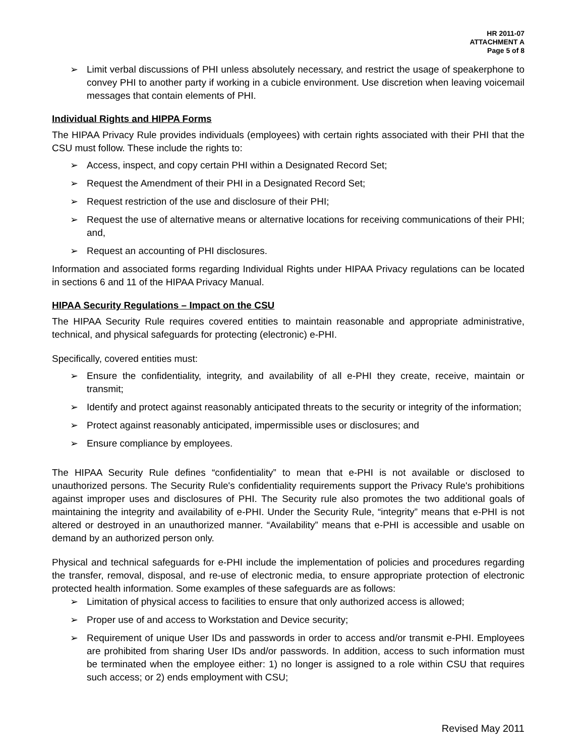HR 2011-07
ATTACHMENT A
Page 5 of 8
➢ Limit verbal discussions of PHI unless absolutely necessary, and restrict the usage of speakerphone to convey PHI to another party if working in a cubicle environment. Use discretion when leaving voicemail messages that contain elements of PHI.
Individual Rights and HIPPA Forms
The HIPAA Privacy Rule provides individuals (employees) with certain rights associated with their PHI that the CSU must follow. These include the rights to:
➢ Access, inspect, and copy certain PHI within a Designated Record Set;
➢ Request the Amendment of their PHI in a Designated Record Set;
➢ Request restriction of the use and disclosure of their PHI;
➢ Request the use of alternative means or alternative locations for receiving communications of their PHI; and,
➢ Request an accounting of PHI disclosures.
Information and associated forms regarding Individual Rights under HIPAA Privacy regulations can be located in sections 6 and 11 of the HIPAA Privacy Manual.
HIPAA Security Regulations – Impact on the CSU
The HIPAA Security Rule requires covered entities to maintain reasonable and appropriate administrative, technical, and physical safeguards for protecting (electronic) e-PHI.
Specifically, covered entities must:
➢ Ensure the confidentiality, integrity, and availability of all e-PHI they create, receive, maintain or transmit;
➢ Identify and protect against reasonably anticipated threats to the security or integrity of the information;
➢ Protect against reasonably anticipated, impermissible uses or disclosures; and
➢ Ensure compliance by employees.
The HIPAA Security Rule defines “confidentiality” to mean that e-PHI is not available or disclosed to unauthorized persons. The Security Rule's confidentiality requirements support the Privacy Rule's prohibitions against improper uses and disclosures of PHI. The Security rule also promotes the two additional goals of maintaining the integrity and availability of e-PHI. Under the Security Rule, “integrity” means that e-PHI is not altered or destroyed in an unauthorized manner. “Availability” means that e-PHI is accessible and usable on demand by an authorized person only.
Physical and technical safeguards for e-PHI include the implementation of policies and procedures regarding the transfer, removal, disposal, and re-use of electronic media, to ensure appropriate protection of electronic protected health information. Some examples of these safeguards are as follows:
➢ Limitation of physical access to facilities to ensure that only authorized access is allowed;
➢ Proper use of and access to Workstation and Device security;
➢ Requirement of unique User IDs and passwords in order to access and/or transmit e-PHI. Employees are prohibited from sharing User IDs and/or passwords. In addition, access to such information must be terminated when the employee either: 1) no longer is assigned to a role within CSU that requires such access; or 2) ends employment with CSU;
Revised May 2011